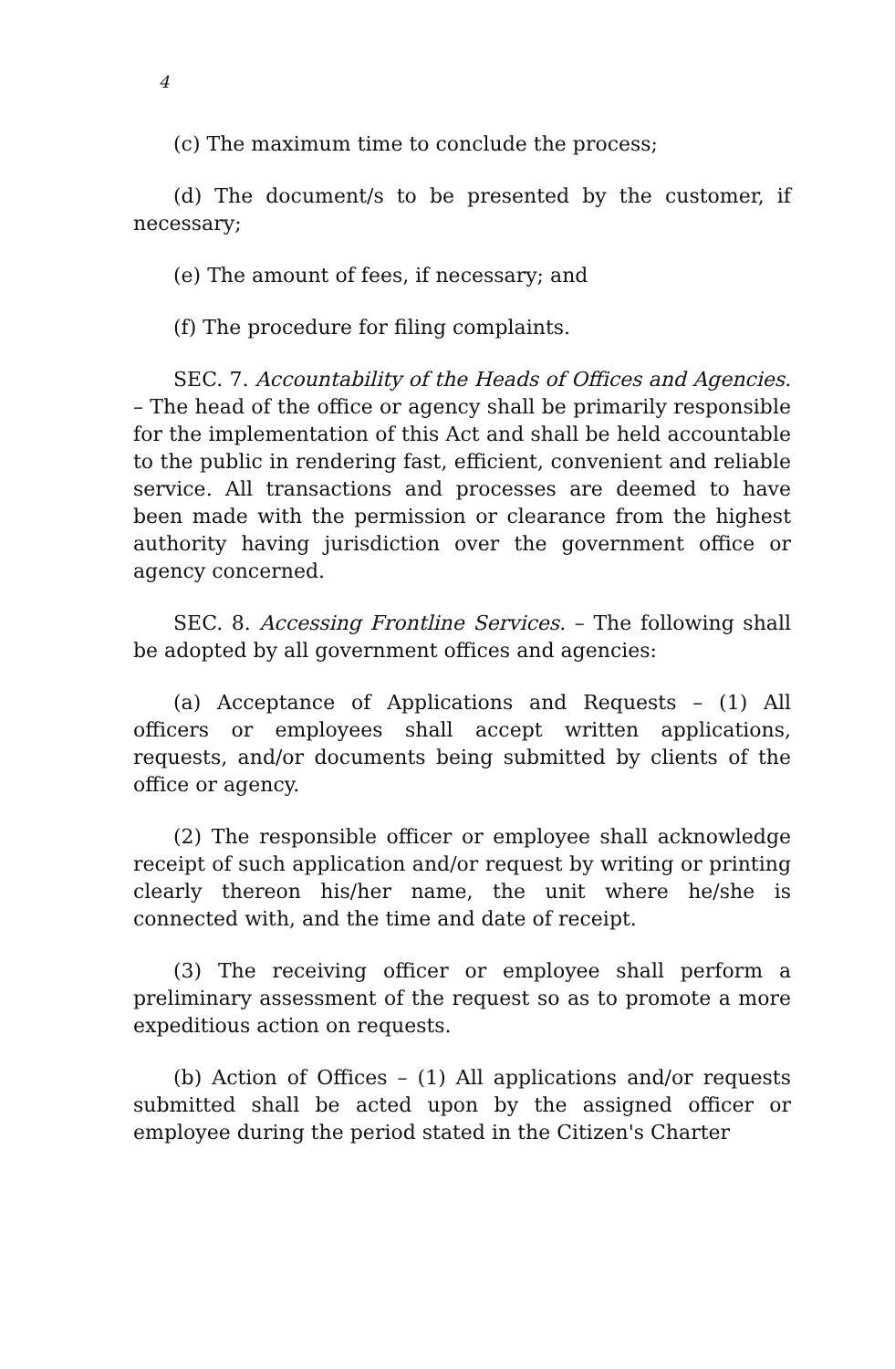4
(c) The maximum time to conclude the process;
(d) The document/s to be presented by the customer, if necessary;
(e) The amount of fees, if necessary; and
(f) The procedure for filing complaints.
SEC. 7. Accountability of the Heads of Offices and Agencies. – The head of the office or agency shall be primarily responsible for the implementation of this Act and shall be held accountable to the public in rendering fast, efficient, convenient and reliable service. All transactions and processes are deemed to have been made with the permission or clearance from the highest authority having jurisdiction over the government office or agency concerned.
SEC. 8. Accessing Frontline Services. – The following shall be adopted by all government offices and agencies:
(a) Acceptance of Applications and Requests – (1) All officers or employees shall accept written applications, requests, and/or documents being submitted by clients of the office or agency.
(2) The responsible officer or employee shall acknowledge receipt of such application and/or request by writing or printing clearly thereon his/her name, the unit where he/she is connected with, and the time and date of receipt.
(3) The receiving officer or employee shall perform a preliminary assessment of the request so as to promote a more expeditious action on requests.
(b) Action of Offices – (1) All applications and/or requests submitted shall be acted upon by the assigned officer or employee during the period stated in the Citizen's Charter